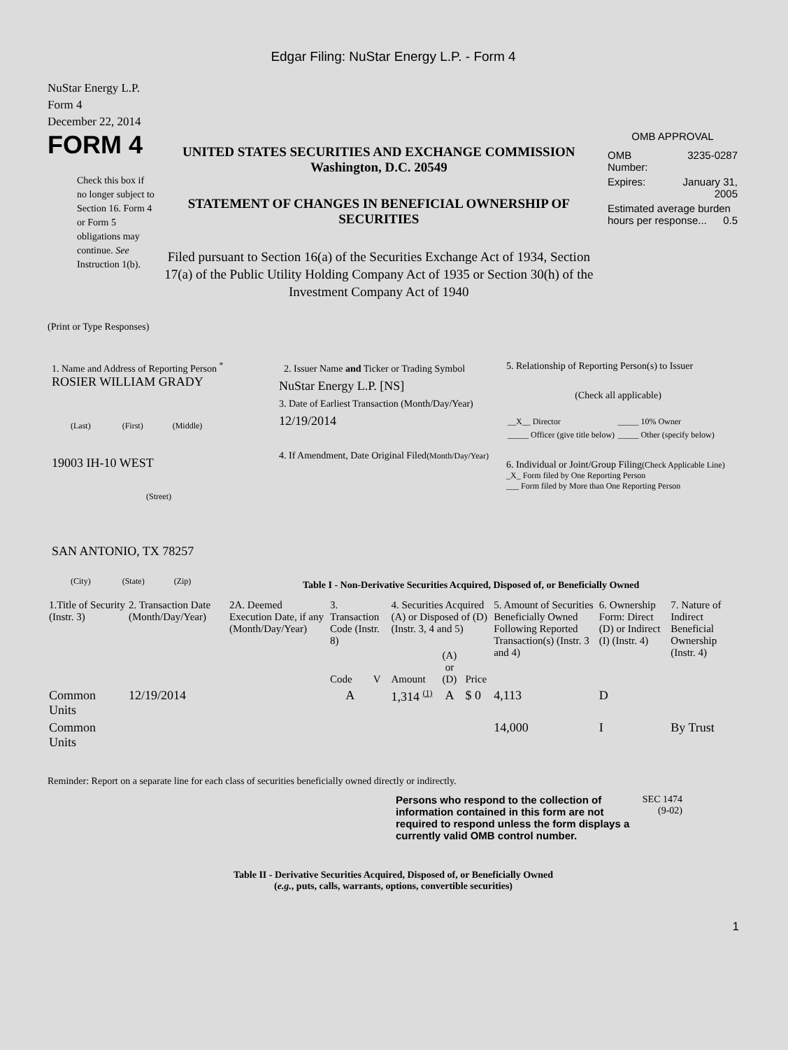Edgar Filing: NuStar Energy L.P. - Form 4
NuStar Energy L.P.
Form 4
December 22, 2014
FORM 4
Check this box if no longer subject to Section 16. Form 4 or Form 5 obligations may continue. See Instruction 1(b).
UNITED STATES SECURITIES AND EXCHANGE COMMISSION
Washington, D.C. 20549
STATEMENT OF CHANGES IN BENEFICIAL OWNERSHIP OF SECURITIES
Filed pursuant to Section 16(a) of the Securities Exchange Act of 1934, Section 17(a) of the Public Utility Holding Company Act of 1935 or Section 30(h) of the Investment Company Act of 1940
OMB APPROVAL
| OMB Number: | 3235-0287 |
| Expires: | January 31, 2005 |
| Estimated average burden hours per response... 0.5 | |
(Print or Type Responses)
1. Name and Address of Reporting Person <sup>*</sup>
ROSIER WILLIAM GRADY
(Last) (First) (Middle)
19003 IH-10 WEST
(Street)
SAN ANTONIO, TX 78257
(City) (State) (Zip)
2. Issuer Name and Ticker or Trading Symbol
NuStar Energy L.P. [NS]
3. Date of Earliest Transaction (Month/Day/Year)
12/19/2014
4. If Amendment, Date Original Filed(Month/Day/Year)
5. Relationship of Reporting Person(s) to Issuer
(Check all applicable)
| __X__ Director | _____ 10% Owner |
| _____ Officer (give title below) | _____ Other (specify below) |
6. Individual or Joint/Group Filing(Check Applicable Line)
_X_ Form filed by One Reporting Person
___ Form filed by More than One Reporting Person
Table I - Non-Derivative Securities Acquired, Disposed of, or Beneficially Owned
| 1.Title of Security (Instr. 3) | 2. Transaction Date (Month/Day/Year) | 2A. Deemed Execution Date, if any (Month/Day/Year) | 3. Transaction Code (Instr. 8) | | 4. Securities Acquired (A) or Disposed of (D) (Instr. 3, 4 and 5) | | | 5. Amount of Securities Beneficially Owned Following Reported Transaction(s) (Instr. 3 and 4) | 6. Ownership Form: Direct (D) or Indirect (I) (Instr. 4) | 7. Nature of Indirect Beneficial Ownership (Instr. 4) |
| | | | Code | V | Amount | (A) or (D) | Price | | | |
| Common Units | 12/19/2014 | | A | | 1,314 <sup>(1)</sup> | A | $ 0 | 4,113 | D | |
| Common Units | | | | | | | | 14,000 | I | By Trust |
Reminder: Report on a separate line for each class of securities beneficially owned directly or indirectly.
Persons who respond to the collection of information contained in this form are not required to respond unless the form displays a currently valid OMB control number.
SEC 1474
(9-02)
Table II - Derivative Securities Acquired, Disposed of, or Beneficially Owned
(e.g., puts, calls, warrants, options, convertible securities)
1